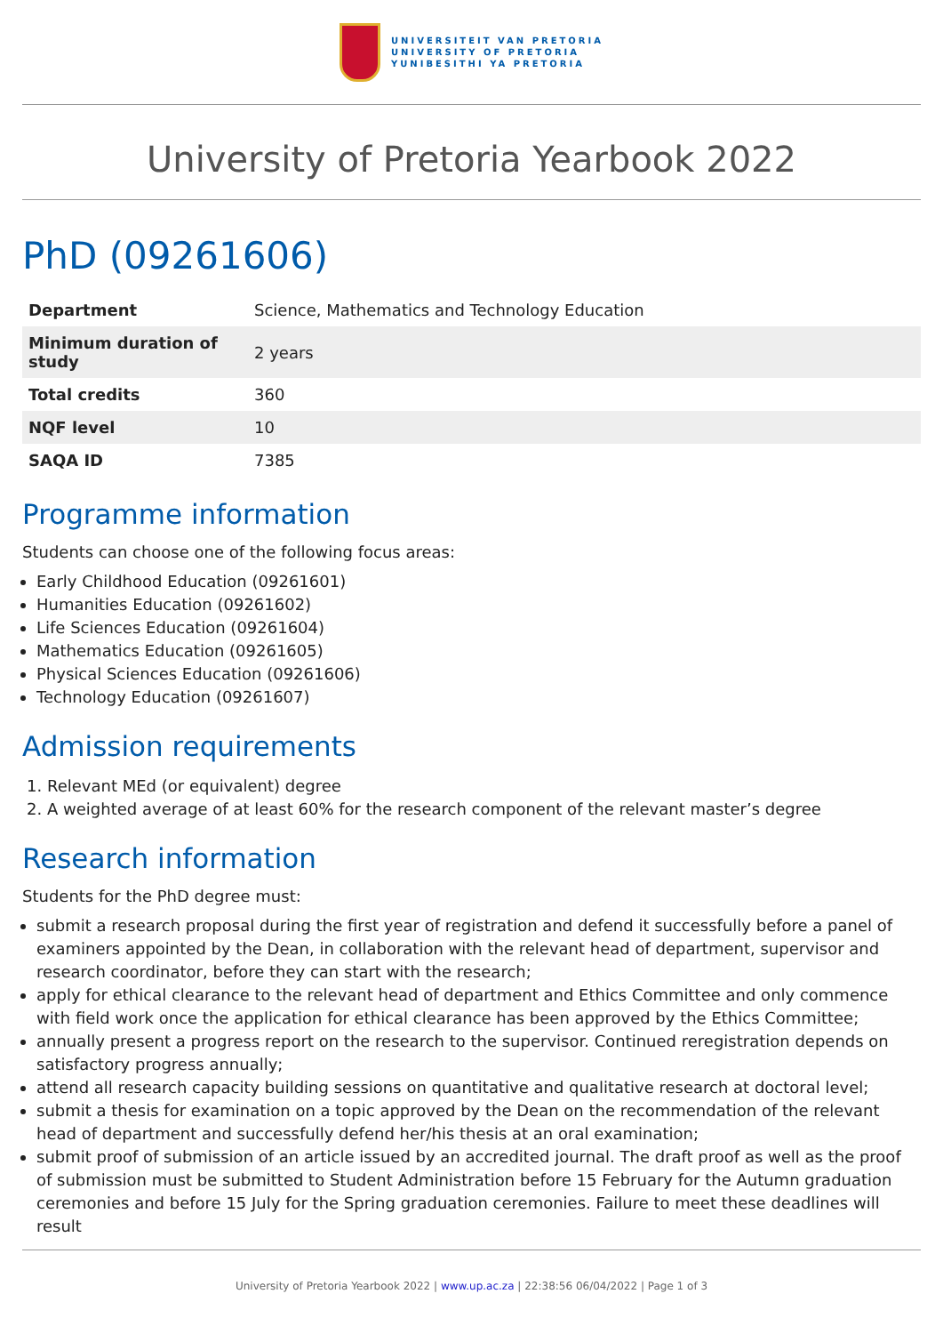UNIVERSITEIT VAN PRETORIA
UNIVERSITY OF PRETORIA
YUNIBESITHI YA PRETORIA
University of Pretoria Yearbook 2022
PhD (09261606)
| Department | Science, Mathematics and Technology Education |
| Minimum duration of study | 2 years |
| Total credits | 360 |
| NQF level | 10 |
| SAQA ID | 7385 |
Programme information
Students can choose one of the following focus areas:
Early Childhood Education (09261601)
Humanities Education (09261602)
Life Sciences Education (09261604)
Mathematics Education (09261605)
Physical Sciences Education (09261606)
Technology Education (09261607)
Admission requirements
1. Relevant MEd (or equivalent) degree
2. A weighted average of at least 60% for the research component of the relevant master’s degree
Research information
Students for the PhD degree must:
submit a research proposal during the first year of registration and defend it successfully before a panel of examiners appointed by the Dean, in collaboration with the relevant head of department, supervisor and research coordinator, before they can start with the research;
apply for ethical clearance to the relevant head of department and Ethics Committee and only commence with field work once the application for ethical clearance has been approved by the Ethics Committee;
annually present a progress report on the research to the supervisor. Continued reregistration depends on satisfactory progress annually;
attend all research capacity building sessions on quantitative and qualitative research at doctoral level;
submit a thesis for examination on a topic approved by the Dean on the recommendation of the relevant head of department and successfully defend her/his thesis at an oral examination;
submit proof of submission of an article issued by an accredited journal. The draft proof as well as the proof of submission must be submitted to Student Administration before 15 February for the Autumn graduation ceremonies and before 15 July for the Spring graduation ceremonies. Failure to meet these deadlines will result
University of Pretoria Yearbook 2022 | www.up.ac.za | 22:38:56 06/04/2022 | Page 1 of 3